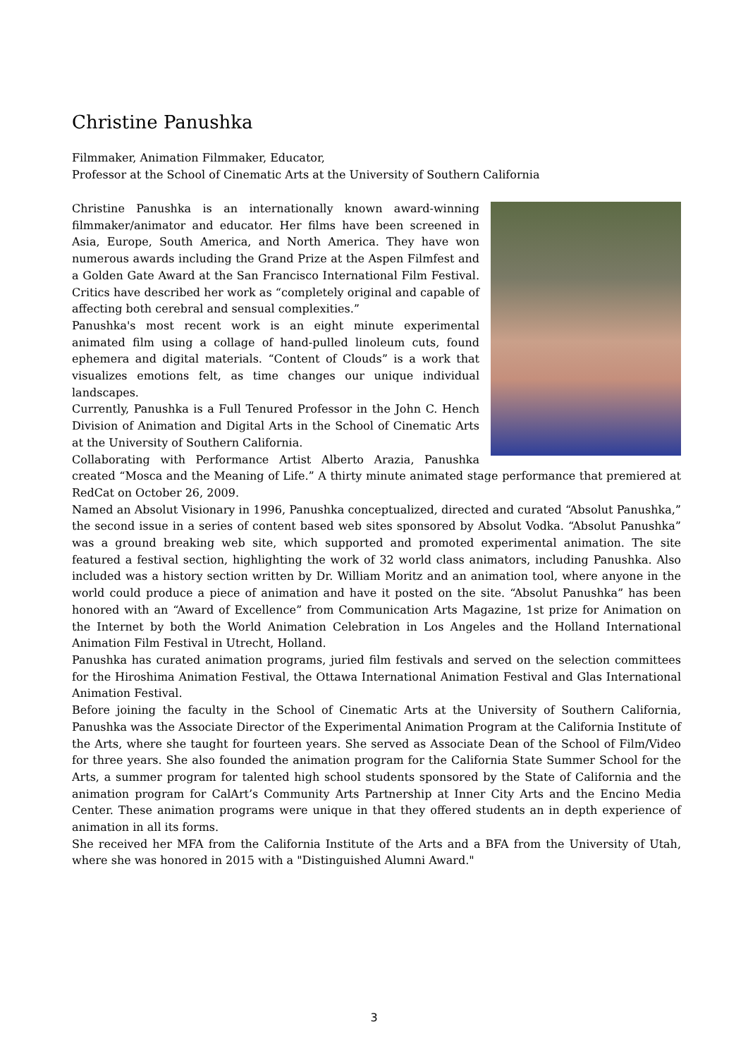Christine Panushka
Filmmaker, Animation Filmmaker, Educator,
Professor at the School of Cinematic Arts at the University of Southern California
Christine Panushka is an internationally known award-winning filmmaker/animator and educator. Her films have been screened in Asia, Europe, South America, and North America. They have won numerous awards including the Grand Prize at the Aspen Filmfest and a Golden Gate Award at the San Francisco International Film Festival. Critics have described her work as “completely original and capable of affecting both cerebral and sensual complexities.”
Panushka's most recent work is an eight minute experimental animated film using a collage of hand-pulled linoleum cuts, found ephemera and digital materials. “Content of Clouds” is a work that visualizes emotions felt, as time changes our unique individual landscapes.
Currently, Panushka is a Full Tenured Professor in the John C. Hench Division of Animation and Digital Arts in the School of Cinematic Arts at the University of Southern California.
Collaborating with Performance Artist Alberto Arazia, Panushka created “Mosca and the Meaning of Life.” A thirty minute animated stage performance that premiered at RedCat on October 26, 2009.
Named an Absolut Visionary in 1996, Panushka conceptualized, directed and curated “Absolut Panushka,” the second issue in a series of content based web sites sponsored by Absolut Vodka. “Absolut Panushka” was a ground breaking web site, which supported and promoted experimental animation. The site featured a festival section, highlighting the work of 32 world class animators, including Panushka. Also included was a history section written by Dr. William Moritz and an animation tool, where anyone in the world could produce a piece of animation and have it posted on the site. “Absolut Panushka” has been honored with an “Award of Excellence” from Communication Arts Magazine, 1st prize for Animation on the Internet by both the World Animation Celebration in Los Angeles and the Holland International Animation Film Festival in Utrecht, Holland.
Panushka has curated animation programs, juried film festivals and served on the selection committees for the Hiroshima Animation Festival, the Ottawa International Animation Festival and Glas International Animation Festival.
Before joining the faculty in the School of Cinematic Arts at the University of Southern California, Panushka was the Associate Director of the Experimental Animation Program at the California Institute of the Arts, where she taught for fourteen years. She served as Associate Dean of the School of Film/Video for three years. She also founded the animation program for the California State Summer School for the Arts, a summer program for talented high school students sponsored by the State of California and the animation program for CalArt’s Community Arts Partnership at Inner City Arts and the Encino Media Center. These animation programs were unique in that they offered students an in depth experience of animation in all its forms.
She received her MFA from the California Institute of the Arts and a BFA from the University of Utah, where she was honored in 2015 with a "Distinguished Alumni Award."
3